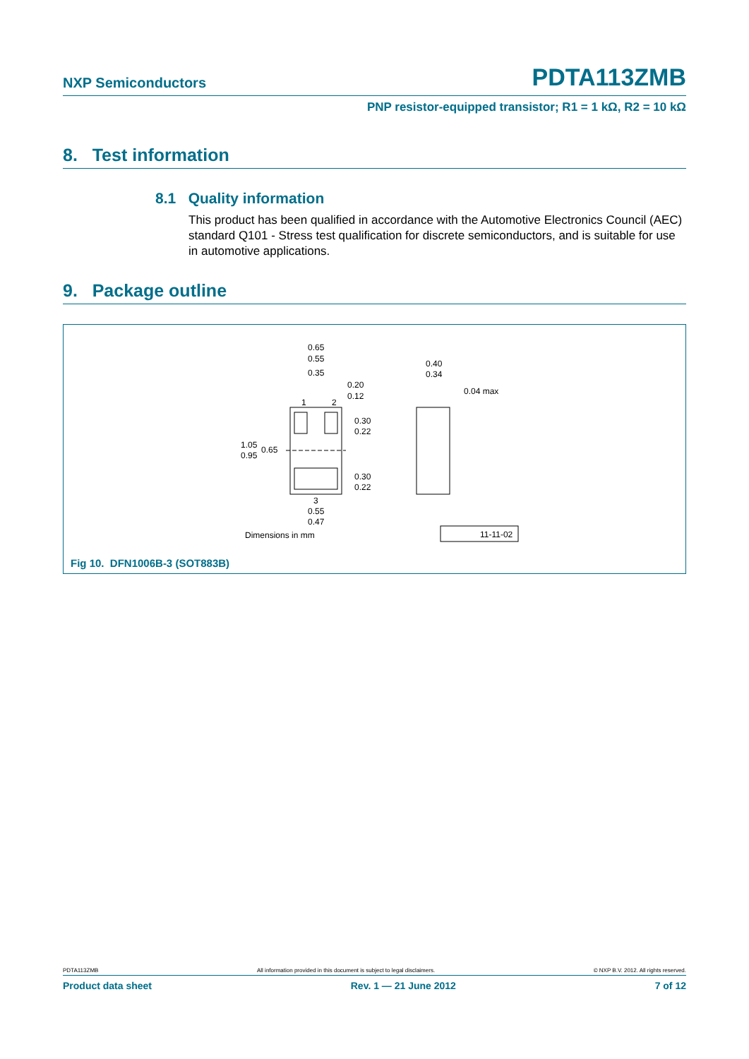NXP Semiconductors PDTA113ZMB
PNP resistor-equipped transistor; R1 = 1 kΩ, R2 = 10 kΩ
8. Test information
8.1 Quality information
This product has been qualified in accordance with the Automotive Electronics Council (AEC) standard Q101 - Stress test qualification for discrete semiconductors, and is suitable for use in automotive applications.
9. Package outline
0.65
0.55
0.35
0.20
0.12
1
2
0.30
0.22
1.05
0.95
0.65
0.30
0.22
3
0.55
0.47
Dimensions in mm
0.40
0.34
0.04 max
11-11-02
Fig 10. DFN1006B-3 (SOT883B)
PDTA113ZMB All information provided in this document is subject to legal disclaimers. © NXP B.V. 2012. All rights reserved.
Product data sheet Rev. 1 — 21 June 2012 7 of 12